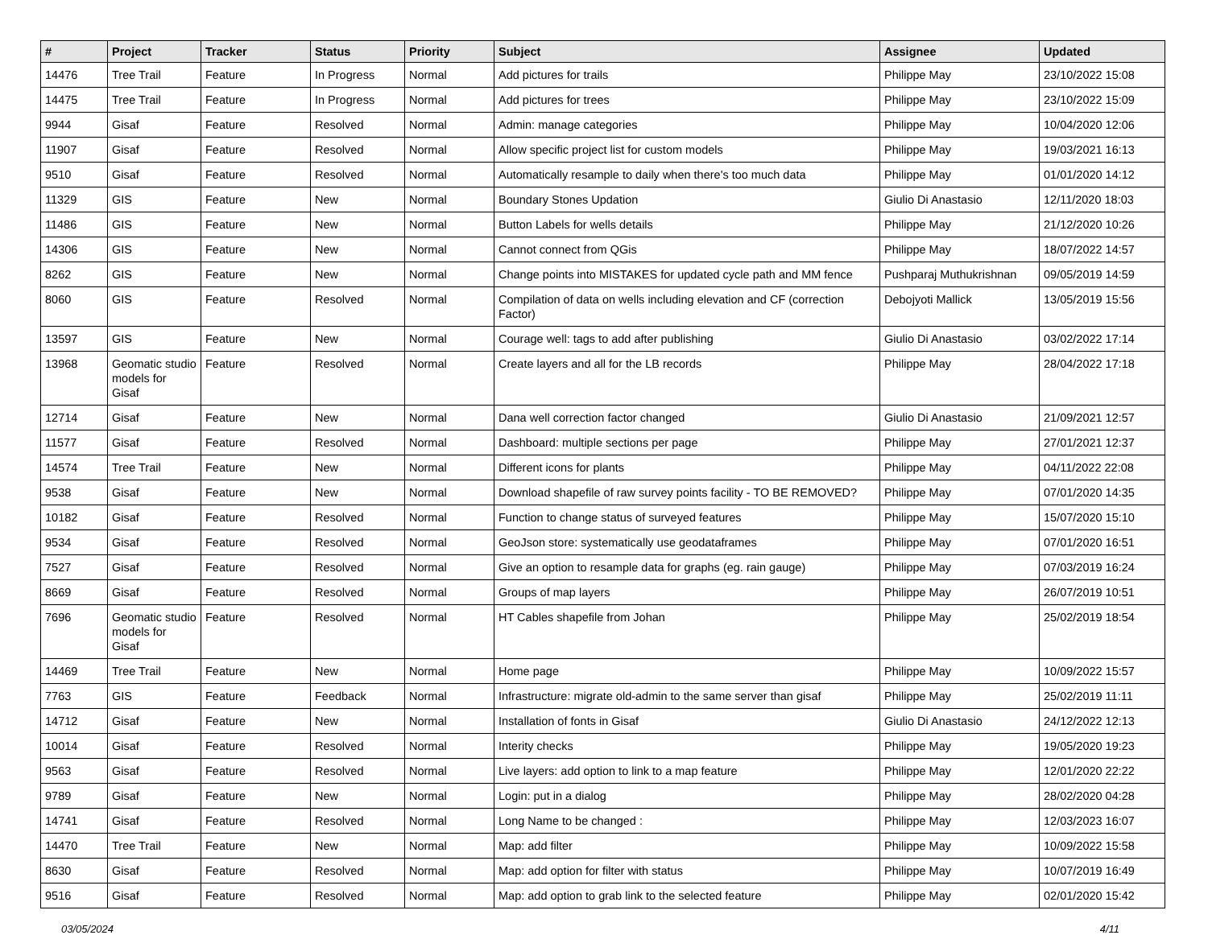| # | Project | Tracker | Status | Priority | Subject | Assignee | Updated |
| --- | --- | --- | --- | --- | --- | --- | --- |
| 14476 | Tree Trail | Feature | In Progress | Normal | Add pictures for trails | Philippe May | 23/10/2022 15:08 |
| 14475 | Tree Trail | Feature | In Progress | Normal | Add pictures for trees | Philippe May | 23/10/2022 15:09 |
| 9944 | Gisaf | Feature | Resolved | Normal | Admin: manage categories | Philippe May | 10/04/2020 12:06 |
| 11907 | Gisaf | Feature | Resolved | Normal | Allow specific project list for custom models | Philippe May | 19/03/2021 16:13 |
| 9510 | Gisaf | Feature | Resolved | Normal | Automatically resample to daily when there's too much data | Philippe May | 01/01/2020 14:12 |
| 11329 | GIS | Feature | New | Normal | Boundary Stones Updation | Giulio Di Anastasio | 12/11/2020 18:03 |
| 11486 | GIS | Feature | New | Normal | Button Labels for wells details | Philippe May | 21/12/2020 10:26 |
| 14306 | GIS | Feature | New | Normal | Cannot connect from QGis | Philippe May | 18/07/2022 14:57 |
| 8262 | GIS | Feature | New | Normal | Change points into MISTAKES for updated cycle path and MM fence | Pushparaj Muthukrishnan | 09/05/2019 14:59 |
| 8060 | GIS | Feature | Resolved | Normal | Compilation of data on wells including elevation and CF (correction Factor) | Debojyoti Mallick | 13/05/2019 15:56 |
| 13597 | GIS | Feature | New | Normal | Courage well: tags to add after publishing | Giulio Di Anastasio | 03/02/2022 17:14 |
| 13968 | Geomatic studio models for Gisaf | Feature | Resolved | Normal | Create layers and all for the LB records | Philippe May | 28/04/2022 17:18 |
| 12714 | Gisaf | Feature | New | Normal | Dana well correction factor changed | Giulio Di Anastasio | 21/09/2021 12:57 |
| 11577 | Gisaf | Feature | Resolved | Normal | Dashboard: multiple sections per page | Philippe May | 27/01/2021 12:37 |
| 14574 | Tree Trail | Feature | New | Normal | Different icons for plants | Philippe May | 04/11/2022 22:08 |
| 9538 | Gisaf | Feature | New | Normal | Download shapefile of raw survey points facility - TO BE REMOVED? | Philippe May | 07/01/2020 14:35 |
| 10182 | Gisaf | Feature | Resolved | Normal | Function to change status of surveyed features | Philippe May | 15/07/2020 15:10 |
| 9534 | Gisaf | Feature | Resolved | Normal | GeoJson store: systematically use geodataframes | Philippe May | 07/01/2020 16:51 |
| 7527 | Gisaf | Feature | Resolved | Normal | Give an option to resample data for graphs (eg. rain gauge) | Philippe May | 07/03/2019 16:24 |
| 8669 | Gisaf | Feature | Resolved | Normal | Groups of map layers | Philippe May | 26/07/2019 10:51 |
| 7696 | Geomatic studio models for Gisaf | Feature | Resolved | Normal | HT Cables shapefile from Johan | Philippe May | 25/02/2019 18:54 |
| 14469 | Tree Trail | Feature | New | Normal | Home page | Philippe May | 10/09/2022 15:57 |
| 7763 | GIS | Feature | Feedback | Normal | Infrastructure: migrate old-admin to the same server than gisaf | Philippe May | 25/02/2019 11:11 |
| 14712 | Gisaf | Feature | New | Normal | Installation of fonts in Gisaf | Giulio Di Anastasio | 24/12/2022 12:13 |
| 10014 | Gisaf | Feature | Resolved | Normal | Interity checks | Philippe May | 19/05/2020 19:23 |
| 9563 | Gisaf | Feature | Resolved | Normal | Live layers: add option to link to a map feature | Philippe May | 12/01/2020 22:22 |
| 9789 | Gisaf | Feature | New | Normal | Login: put in a dialog | Philippe May | 28/02/2020 04:28 |
| 14741 | Gisaf | Feature | Resolved | Normal | Long Name to be changed : | Philippe May | 12/03/2023 16:07 |
| 14470 | Tree Trail | Feature | New | Normal | Map: add filter | Philippe May | 10/09/2022 15:58 |
| 8630 | Gisaf | Feature | Resolved | Normal | Map: add option for filter with status | Philippe May | 10/07/2019 16:49 |
| 9516 | Gisaf | Feature | Resolved | Normal | Map: add option to grab link to the selected feature | Philippe May | 02/01/2020 15:42 |
03/05/2024 4/11